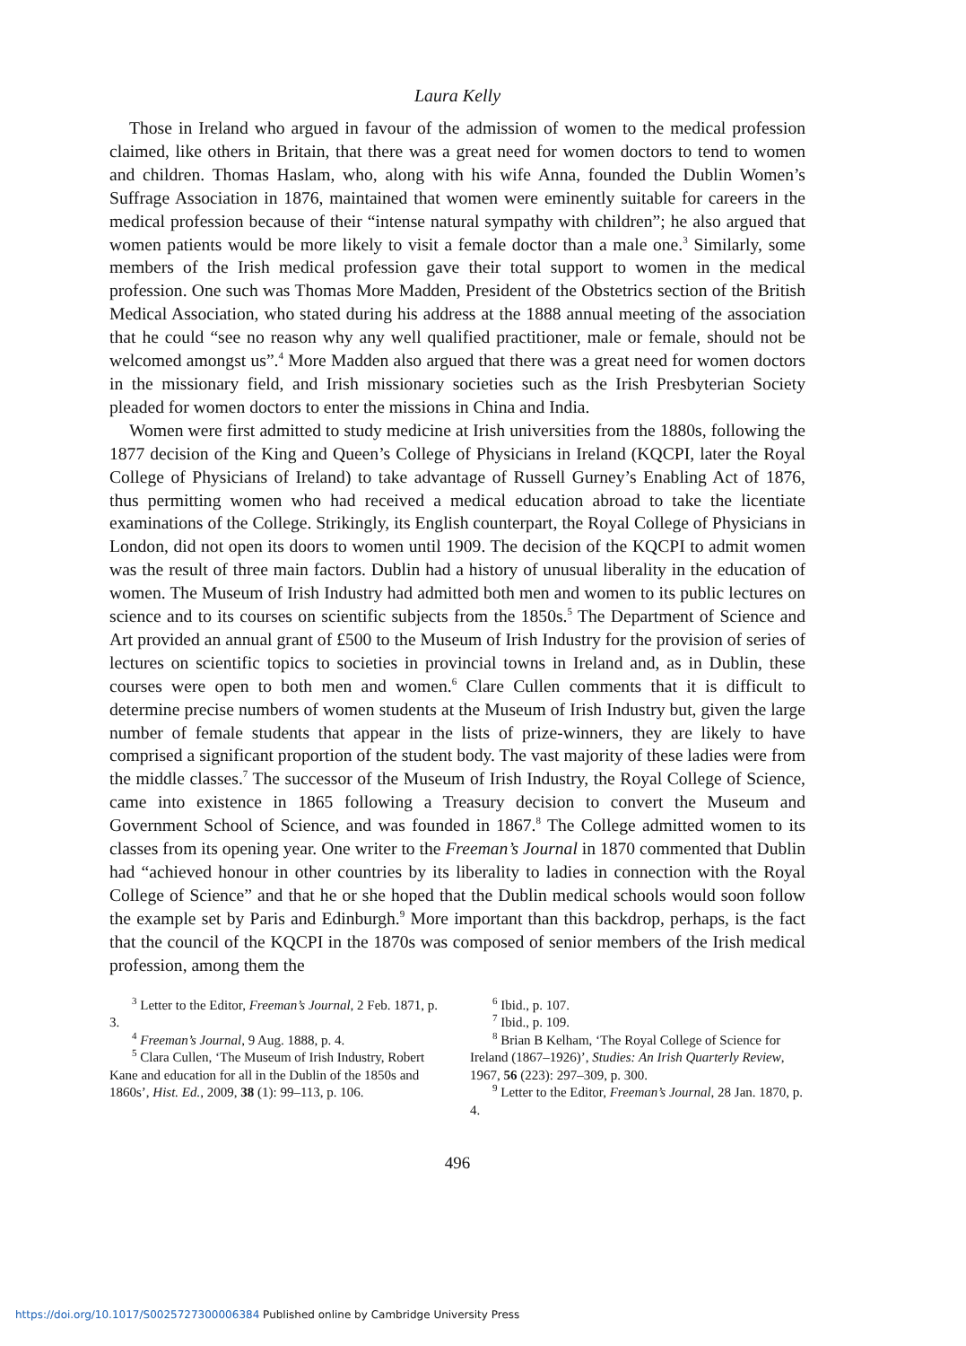Laura Kelly
Those in Ireland who argued in favour of the admission of women to the medical profession claimed, like others in Britain, that there was a great need for women doctors to tend to women and children. Thomas Haslam, who, along with his wife Anna, founded the Dublin Women’s Suffrage Association in 1876, maintained that women were eminently suitable for careers in the medical profession because of their “intense natural sympathy with children”; he also argued that women patients would be more likely to visit a female doctor than a male one.<sup>3</sup> Similarly, some members of the Irish medical profession gave their total support to women in the medical profession. One such was Thomas More Madden, President of the Obstetrics section of the British Medical Association, who stated during his address at the 1888 annual meeting of the association that he could “see no reason why any well qualified practitioner, male or female, should not be welcomed amongst us”.<sup>4</sup> More Madden also argued that there was a great need for women doctors in the missionary field, and Irish missionary societies such as the Irish Presbyterian Society pleaded for women doctors to enter the missions in China and India.
Women were first admitted to study medicine at Irish universities from the 1880s, following the 1877 decision of the King and Queen’s College of Physicians in Ireland (KQCPI, later the Royal College of Physicians of Ireland) to take advantage of Russell Gurney’s Enabling Act of 1876, thus permitting women who had received a medical education abroad to take the licentiate examinations of the College. Strikingly, its English counterpart, the Royal College of Physicians in London, did not open its doors to women until 1909. The decision of the KQCPI to admit women was the result of three main factors. Dublin had a history of unusual liberality in the education of women. The Museum of Irish Industry had admitted both men and women to its public lectures on science and to its courses on scientific subjects from the 1850s.<sup>5</sup> The Department of Science and Art provided an annual grant of £500 to the Museum of Irish Industry for the provision of series of lectures on scientific topics to societies in provincial towns in Ireland and, as in Dublin, these courses were open to both men and women.<sup>6</sup> Clare Cullen comments that it is difficult to determine precise numbers of women students at the Museum of Irish Industry but, given the large number of female students that appear in the lists of prize-winners, they are likely to have comprised a significant proportion of the student body. The vast majority of these ladies were from the middle classes.<sup>7</sup> The successor of the Museum of Irish Industry, the Royal College of Science, came into existence in 1865 following a Treasury decision to convert the Museum and Government School of Science, and was founded in 1867.<sup>8</sup> The College admitted women to its classes from its opening year. One writer to the Freeman’s Journal in 1870 commented that Dublin had “achieved honour in other countries by its liberality to ladies in connection with the Royal College of Science” and that he or she hoped that the Dublin medical schools would soon follow the example set by Paris and Edinburgh.<sup>9</sup> More important than this backdrop, perhaps, is the fact that the council of the KQCPI in the 1870s was composed of senior members of the Irish medical profession, among them the
<sup>3</sup> Letter to the Editor, Freeman’s Journal, 2 Feb. 1871, p. 3.
<sup>4</sup> Freeman’s Journal, 9 Aug. 1888, p. 4.
<sup>5</sup> Clara Cullen, ‘The Museum of Irish Industry, Robert Kane and education for all in the Dublin of the 1850s and 1860s’, Hist. Ed., 2009, 38 (1): 99–113, p. 106.
<sup>6</sup> Ibid., p. 107.
<sup>7</sup> Ibid., p. 109.
<sup>8</sup> Brian B Kelham, ‘The Royal College of Science for Ireland (1867–1926)’, Studies: An Irish Quarterly Review, 1967, 56 (223): 297–309, p. 300.
<sup>9</sup> Letter to the Editor, Freeman’s Journal, 28 Jan. 1870, p. 4.
496
https://doi.org/10.1017/S0025727300006384 Published online by Cambridge University Press